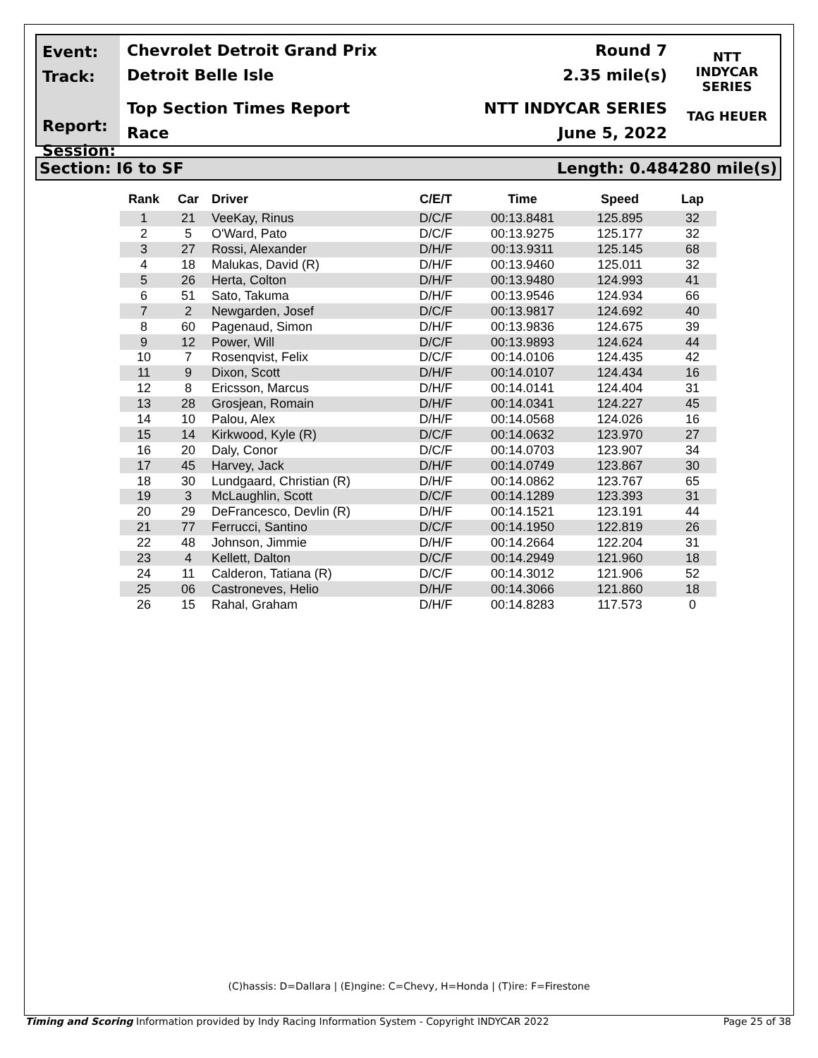Event:
Track:
Report:
Session:
Chevrolet Detroit Grand Prix Round 7
Detroit Belle Isle 2.35 mile(s)
Top Section Times Report NTT INDYCAR SERIES
Race June 5, 2022
NTT
INDYCAR
SERIES
TAG HEUER
Section: I6 to SF Length: 0.484280 mile(s)
| Rank | Car | Driver | C/E/T | Time | Speed | Lap |
| --- | --- | --- | --- | --- | --- | --- |
| 1 | 21 | VeeKay, Rinus | D/C/F | 00:13.8481 | 125.895 | 32 |
| 2 | 5 | O'Ward, Pato | D/C/F | 00:13.9275 | 125.177 | 32 |
| 3 | 27 | Rossi, Alexander | D/H/F | 00:13.9311 | 125.145 | 68 |
| 4 | 18 | Malukas, David (R) | D/H/F | 00:13.9460 | 125.011 | 32 |
| 5 | 26 | Herta, Colton | D/H/F | 00:13.9480 | 124.993 | 41 |
| 6 | 51 | Sato, Takuma | D/H/F | 00:13.9546 | 124.934 | 66 |
| 7 | 2 | Newgarden, Josef | D/C/F | 00:13.9817 | 124.692 | 40 |
| 8 | 60 | Pagenaud, Simon | D/H/F | 00:13.9836 | 124.675 | 39 |
| 9 | 12 | Power, Will | D/C/F | 00:13.9893 | 124.624 | 44 |
| 10 | 7 | Rosenqvist, Felix | D/C/F | 00:14.0106 | 124.435 | 42 |
| 11 | 9 | Dixon, Scott | D/H/F | 00:14.0107 | 124.434 | 16 |
| 12 | 8 | Ericsson, Marcus | D/H/F | 00:14.0141 | 124.404 | 31 |
| 13 | 28 | Grosjean, Romain | D/H/F | 00:14.0341 | 124.227 | 45 |
| 14 | 10 | Palou, Alex | D/H/F | 00:14.0568 | 124.026 | 16 |
| 15 | 14 | Kirkwood, Kyle (R) | D/C/F | 00:14.0632 | 123.970 | 27 |
| 16 | 20 | Daly, Conor | D/C/F | 00:14.0703 | 123.907 | 34 |
| 17 | 45 | Harvey, Jack | D/H/F | 00:14.0749 | 123.867 | 30 |
| 18 | 30 | Lundgaard, Christian (R) | D/H/F | 00:14.0862 | 123.767 | 65 |
| 19 | 3 | McLaughlin, Scott | D/C/F | 00:14.1289 | 123.393 | 31 |
| 20 | 29 | DeFrancesco, Devlin (R) | D/H/F | 00:14.1521 | 123.191 | 44 |
| 21 | 77 | Ferrucci, Santino | D/C/F | 00:14.1950 | 122.819 | 26 |
| 22 | 48 | Johnson, Jimmie | D/H/F | 00:14.2664 | 122.204 | 31 |
| 23 | 4 | Kellett, Dalton | D/C/F | 00:14.2949 | 121.960 | 18 |
| 24 | 11 | Calderon, Tatiana (R) | D/C/F | 00:14.3012 | 121.906 | 52 |
| 25 | 06 | Castroneves, Helio | D/H/F | 00:14.3066 | 121.860 | 18 |
| 26 | 15 | Rahal, Graham | D/H/F | 00:14.8283 | 117.573 | 0 |
(C)hassis: D=Dallara | (E)ngine: C=Chevy, H=Honda | (T)ire: F=Firestone
Timing and Scoring Information provided by Indy Racing Information System - Copyright INDYCAR 2022 Page 25 of 38